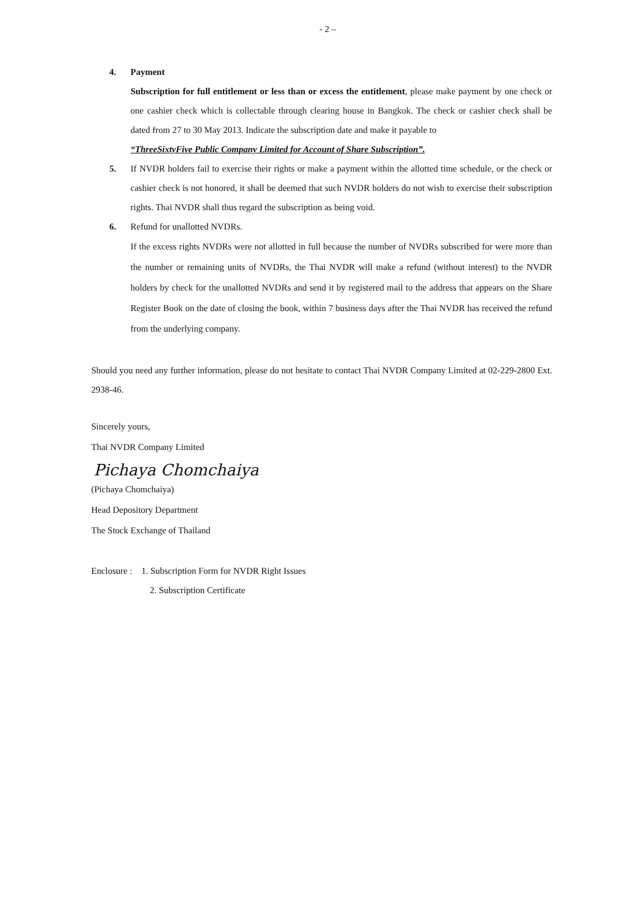- 2 –
4. Payment
Subscription for full entitlement or less than or excess the entitlement, please make payment by one check or one cashier check which is collectable through clearing house in Bangkok. The check or cashier check shall be dated from 27 to 30 May 2013. Indicate the subscription date and make it payable to
“ThreeSixtyFive Public Company Limited for Account of Share Subscription”.
5. If NVDR holders fail to exercise their rights or make a payment within the allotted time schedule, or the check or cashier check is not honored, it shall be deemed that such NVDR holders do not wish to exercise their subscription rights. Thai NVDR shall thus regard the subscription as being void.
6. Refund for unallotted NVDRs.
If the excess rights NVDRs were not allotted in full because the number of NVDRs subscribed for were more than the number or remaining units of NVDRs, the Thai NVDR will make a refund (without interest) to the NVDR holders by check for the unallotted NVDRs and send it by registered mail to the address that appears on the Share Register Book on the date of closing the book, within 7 business days after the Thai NVDR has received the refund from the underlying company.
Should you need any further information, please do not hesitate to contact Thai NVDR Company Limited at 02-229-2800 Ext. 2938-46.
Sincerely yours,
Thai NVDR Company Limited
Pichaya Chomchaiya
(Pichaya Chomchaiya)
Head Depository Department
The Stock Exchange of Thailand
Enclosure : 1. Subscription Form for NVDR Right Issues
2. Subscription Certificate